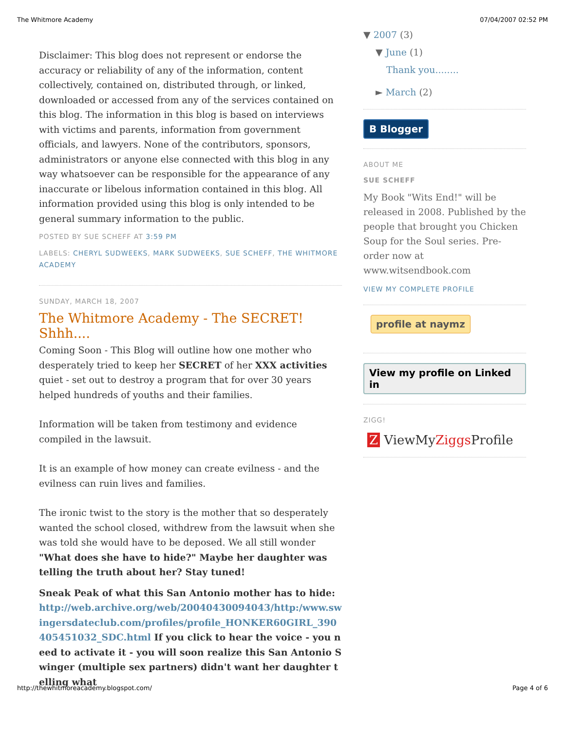The Whitmore Academy 07/04/2007 02:52 PM
Disclaimer: This blog does not represent or endorse the accuracy or reliability of any of the information, content collectively, contained on, distributed through, or linked, downloaded or accessed from any of the services contained on this blog. The information in this blog is based on interviews with victims and parents, information from government officials, and lawyers. None of the contributors, sponsors, administrators or anyone else connected with this blog in any way whatsoever can be responsible for the appearance of any inaccurate or libelous information contained in this blog. All information provided using this blog is only intended to be general summary information to the public.
POSTED BY SUE SCHEFF AT 3:59 PM
LABELS: CHERYL SUDWEEKS, MARK SUDWEEKS, SUE SCHEFF, THE WHITMORE ACADEMY
SUNDAY, MARCH 18, 2007
The Whitmore Academy - The SECRET! Shhh....
Coming Soon - This Blog will outline how one mother who desperately tried to keep her SECRET of her XXX activities quiet - set out to destroy a program that for over 30 years helped hundreds of youths and their families.
Information will be taken from testimony and evidence compiled in the lawsuit.
It is an example of how money can create evilness - and the evilness can ruin lives and families.
The ironic twist to the story is the mother that so desperately wanted the school closed, withdrew from the lawsuit when she was told she would have to be deposed. We all still wonder "What does she have to hide?" Maybe her daughter was telling the truth about her? Stay tuned!
Sneak Peak of what this San Antonio mother has to hide: http://web.archive.org/web/20040430094043/http:/www.swingersdateclub.com/profiles/profile_HONKER60GIRL_390405451032_SDC.html If you click to hear the voice - you need to activate it - you will soon realize this San Antonio Swinger (multiple sex partners) didn't want her daughter telling what
▼ 2007 (3)
▼ June (1)
Thank you........
► March (2)
B Blogger
ABOUT ME
SUE SCHEFF
My Book "Wits End!" will be released in 2008. Published by the people that brought you Chicken Soup for the Soul series. Pre-order now at www.witsendbook.com
VIEW MY COMPLETE PROFILE
profile at naymz View my profile on Linked in
ZIGG!
Z ViewMyZiggs Profile
http://thewhitmoreacademy.blogspot.com/ Page 4 of 6